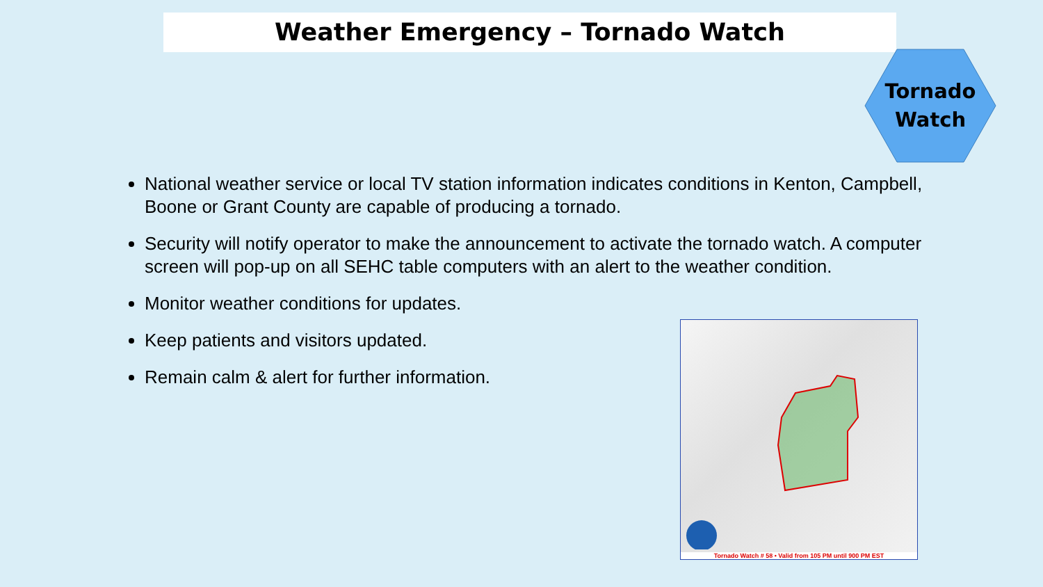Weather Emergency – Tornado Watch
Tornado
Watch
National weather service or local TV station information indicates conditions in Kenton, Campbell, Boone or Grant County are capable of producing a tornado.
Security will notify operator to make the announcement to activate the tornado watch. A computer screen will pop-up on all SEHC table computers with an alert to the weather condition.
Monitor weather conditions for updates.
Keep patients and visitors updated.
Remain calm & alert for further information.
Tornado Watch # 58 • Valid from 105 PM until 900 PM EST